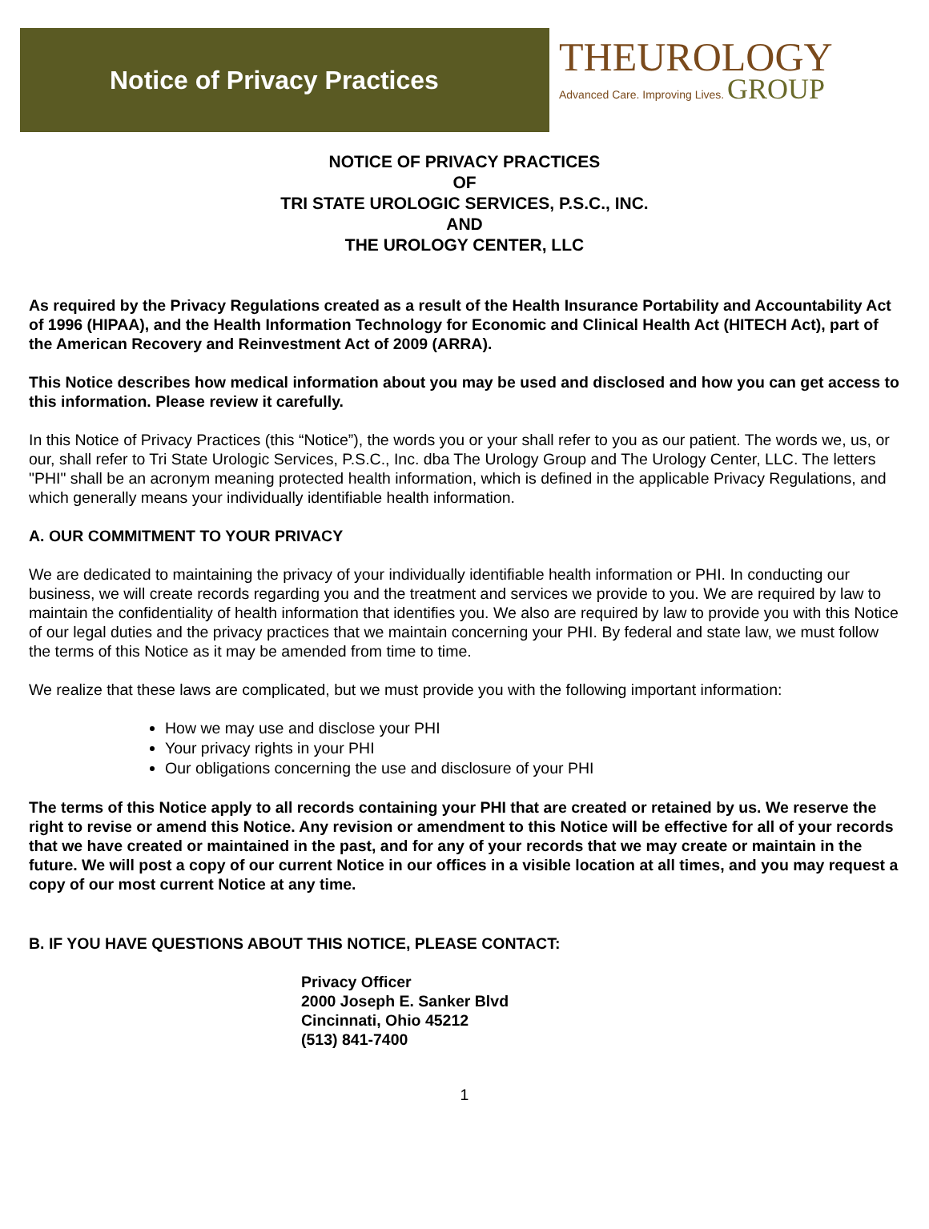Notice of Privacy Practices
THEUROLOGY
Advanced Care. Improving Lives. GROUP
NOTICE OF PRIVACY PRACTICES
OF
TRI STATE UROLOGIC SERVICES, P.S.C., INC.
AND
THE UROLOGY CENTER, LLC
As required by the Privacy Regulations created as a result of the Health Insurance Portability and Accountability Act of 1996 (HIPAA), and the Health Information Technology for Economic and Clinical Health Act (HITECH Act), part of the American Recovery and Reinvestment Act of 2009 (ARRA).
This Notice describes how medical information about you may be used and disclosed and how you can get access to this information. Please review it carefully.
In this Notice of Privacy Practices (this “Notice”), the words you or your shall refer to you as our patient. The words we, us, or our, shall refer to Tri State Urologic Services, P.S.C., Inc. dba The Urology Group and The Urology Center, LLC. The letters "PHI" shall be an acronym meaning protected health information, which is defined in the applicable Privacy Regulations, and which generally means your individually identifiable health information.
A. OUR COMMITMENT TO YOUR PRIVACY
We are dedicated to maintaining the privacy of your individually identifiable health information or PHI. In conducting our business, we will create records regarding you and the treatment and services we provide to you. We are required by law to maintain the confidentiality of health information that identifies you. We also are required by law to provide you with this Notice of our legal duties and the privacy practices that we maintain concerning your PHI. By federal and state law, we must follow the terms of this Notice as it may be amended from time to time.
We realize that these laws are complicated, but we must provide you with the following important information:
How we may use and disclose your PHI
Your privacy rights in your PHI
Our obligations concerning the use and disclosure of your PHI
The terms of this Notice apply to all records containing your PHI that are created or retained by us. We reserve the right to revise or amend this Notice. Any revision or amendment to this Notice will be effective for all of your records that we have created or maintained in the past, and for any of your records that we may create or maintain in the future. We will post a copy of our current Notice in our offices in a visible location at all times, and you may request a copy of our most current Notice at any time.
B. IF YOU HAVE QUESTIONS ABOUT THIS NOTICE, PLEASE CONTACT:
Privacy Officer
2000 Joseph E. Sanker Blvd
Cincinnati, Ohio 45212
(513) 841-7400
1